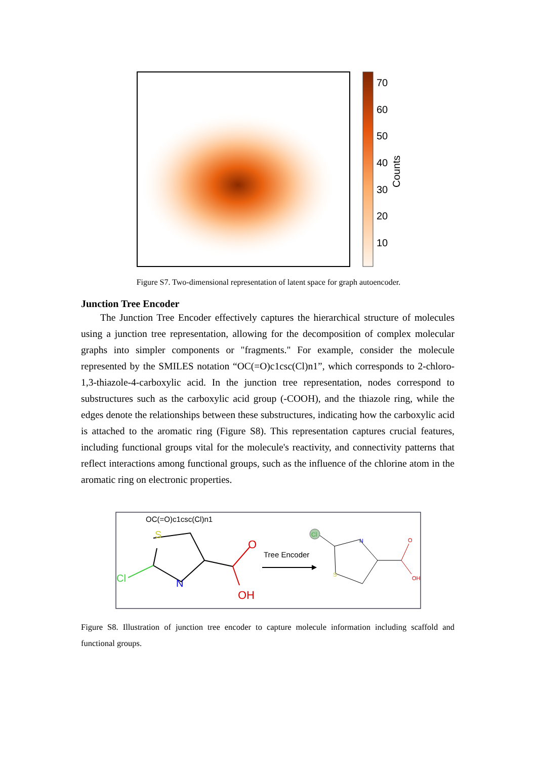70
60
50
40
30
20
10
Counts
Figure S7. Two-dimensional representation of latent space for graph autoencoder.
Junction Tree Encoder
The Junction Tree Encoder effectively captures the hierarchical structure of molecules using a junction tree representation, allowing for the decomposition of complex molecular graphs into simpler components or "fragments." For example, consider the molecule represented by the SMILES notation “OC(=O)c1csc(Cl)n1”, which corresponds to 2-chloro-1,3-thiazole-4-carboxylic acid. In the junction tree representation, nodes correspond to substructures such as the carboxylic acid group (-COOH), and the thiazole ring, while the edges denote the relationships between these substructures, indicating how the carboxylic acid is attached to the aromatic ring (Figure S8). This representation captures crucial features, including functional groups vital for the molecule's reactivity, and connectivity patterns that reflect interactions among functional groups, such as the influence of the chlorine atom in the aromatic ring on electronic properties.
OC(=O)c1csc(Cl)n1
S
N
Cl
O
OH
Tree Encoder
Cl
N
S
O
OH
Figure S8. Illustration of junction tree encoder to capture molecule information including scaffold and functional groups.